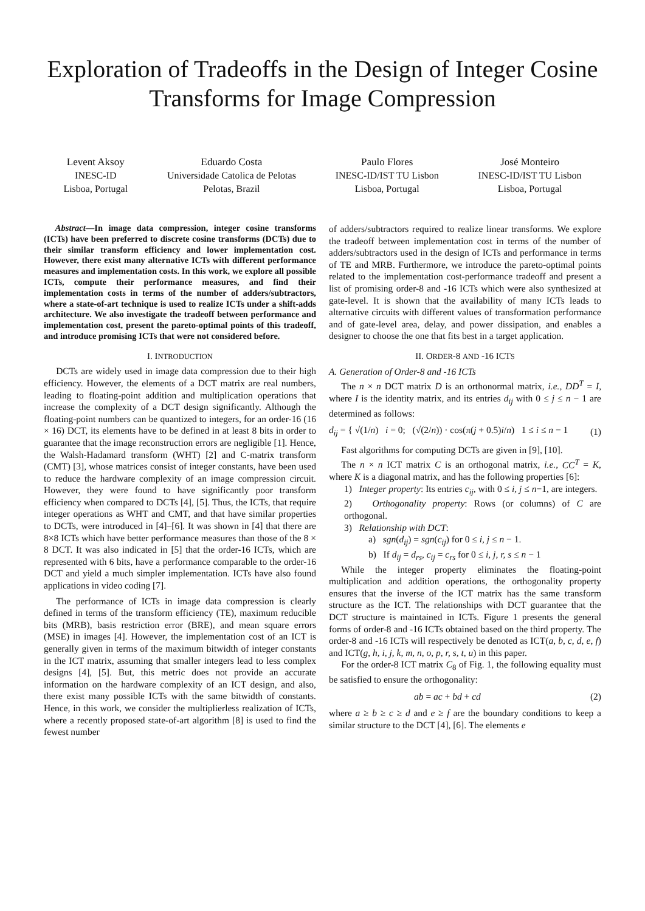Exploration of Tradeoffs in the Design of Integer Cosine Transforms for Image Compression
Levent Aksoy
INESC-ID
Lisboa, Portugal
Eduardo Costa
Universidade Catolica de Pelotas
Pelotas, Brazil
Paulo Flores
INESC-ID/IST TU Lisbon
Lisboa, Portugal
José Monteiro
INESC-ID/IST TU Lisbon
Lisboa, Portugal
Abstract—In image data compression, integer cosine transforms (ICTs) have been preferred to discrete cosine transforms (DCTs) due to their similar transform efficiency and lower implementation cost. However, there exist many alternative ICTs with different performance measures and implementation costs. In this work, we explore all possible ICTs, compute their performance measures, and find their implementation costs in terms of the number of adders/subtractors, where a state-of-art technique is used to realize ICTs under a shift-adds architecture. We also investigate the tradeoff between performance and implementation cost, present the pareto-optimal points of this tradeoff, and introduce promising ICTs that were not considered before.
I. INTRODUCTION
DCTs are widely used in image data compression due to their high efficiency. However, the elements of a DCT matrix are real numbers, leading to floating-point addition and multiplication operations that increase the complexity of a DCT design significantly. Although the floating-point numbers can be quantized to integers, for an order-16 (16 × 16) DCT, its elements have to be defined in at least 8 bits in order to guarantee that the image reconstruction errors are negligible [1]. Hence, the Walsh-Hadamard transform (WHT) [2] and C-matrix transform (CMT) [3], whose matrices consist of integer constants, have been used to reduce the hardware complexity of an image compression circuit. However, they were found to have significantly poor transform efficiency when compared to DCTs [4], [5]. Thus, the ICTs, that require integer operations as WHT and CMT, and that have similar properties to DCTs, were introduced in [4]–[6]. It was shown in [4] that there are 8×8 ICTs which have better performance measures than those of the 8 × 8 DCT. It was also indicated in [5] that the order-16 ICTs, which are represented with 6 bits, have a performance comparable to the order-16 DCT and yield a much simpler implementation. ICTs have also found applications in video coding [7].
The performance of ICTs in image data compression is clearly defined in terms of the transform efficiency (TE), maximum reducible bits (MRB), basis restriction error (BRE), and mean square errors (MSE) in images [4]. However, the implementation cost of an ICT is generally given in terms of the maximum bitwidth of integer constants in the ICT matrix, assuming that smaller integers lead to less complex designs [4], [5]. But, this metric does not provide an accurate information on the hardware complexity of an ICT design, and also, there exist many possible ICTs with the same bitwidth of constants. Hence, in this work, we consider the multiplierless realization of ICTs, where a recently proposed state-of-art algorithm [8] is used to find the fewest number
of adders/subtractors required to realize linear transforms. We explore the tradeoff between implementation cost in terms of the number of adders/subtractors used in the design of ICTs and performance in terms of TE and MRB. Furthermore, we introduce the pareto-optimal points related to the implementation cost-performance tradeoff and present a list of promising order-8 and -16 ICTs which were also synthesized at gate-level. It is shown that the availability of many ICTs leads to alternative circuits with different values of transformation performance and of gate-level area, delay, and power dissipation, and enables a designer to choose the one that fits best in a target application.
II. ORDER-8 AND -16 ICTS
A. Generation of Order-8 and -16 ICTs
The n × n DCT matrix D is an orthonormal matrix, i.e., DD<sup>T</sup> = I, where I is the identity matrix, and its entries d<sub>ij</sub> with 0 ≤ j ≤ n − 1 are determined as follows:
d<sub>ij</sub> = { √(1/n) i = 0; (√(2/n)) · cos(π(j + 0.5)i/n) 1 ≤ i ≤ n − 1 (1)
Fast algorithms for computing DCTs are given in [9], [10].
The n × n ICT matrix C is an orthogonal matrix, i.e., CC<sup>T</sup> = K, where K is a diagonal matrix, and has the following properties [6]:
1) Integer property: Its entries c<sub>ij</sub>, with 0 ≤ i, j ≤ n−1, are integers.
2) Orthogonality property: Rows (or columns) of C are orthogonal.
3) Relationship with DCT:
a) sgn(d<sub>ij</sub>) = sgn(c<sub>ij</sub>) for 0 ≤ i, j ≤ n − 1.
b) If d<sub>ij</sub> = d<sub>rs</sub>, c<sub>ij</sub> = c<sub>rs</sub> for 0 ≤ i, j, r, s ≤ n − 1
While the integer property eliminates the floating-point multiplication and addition operations, the orthogonality property ensures that the inverse of the ICT matrix has the same transform structure as the ICT. The relationships with DCT guarantee that the DCT structure is maintained in ICTs. Figure 1 presents the general forms of order-8 and -16 ICTs obtained based on the third property. The order-8 and -16 ICTs will respectively be denoted as ICT(a, b, c, d, e, f) and ICT(g, h, i, j, k, m, n, o, p, r, s, t, u) in this paper.
For the order-8 ICT matrix C<sub>8</sub> of Fig. 1, the following equality must be satisfied to ensure the orthogonality:
ab = ac + bd + cd (2)
where a ≥ b ≥ c ≥ d and e ≥ f are the boundary conditions to keep a similar structure to the DCT [4], [6]. The elements e